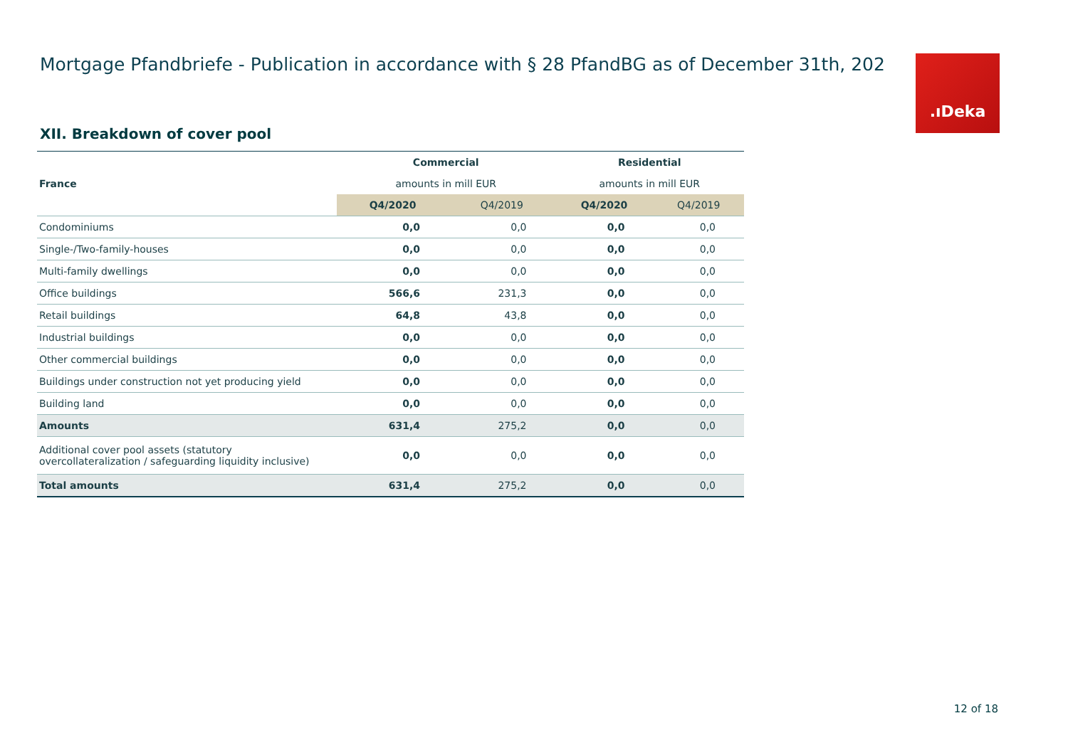Mortgage Pfandbriefe - Publication in accordance with § 28 PfandBG as of December 31th, 202
.ıDeka
XII. Breakdown of cover pool
| | Commercial | | Residential | |
| France | amounts in mill EUR | | amounts in mill EUR | |
| | Q4/2020 | Q4/2019 | Q4/2020 | Q4/2019 |
| Condominiums | 0,0 | 0,0 | 0,0 | 0,0 |
| Single-/Two-family-houses | 0,0 | 0,0 | 0,0 | 0,0 |
| Multi-family dwellings | 0,0 | 0,0 | 0,0 | 0,0 |
| Office buildings | 566,6 | 231,3 | 0,0 | 0,0 |
| Retail buildings | 64,8 | 43,8 | 0,0 | 0,0 |
| Industrial buildings | 0,0 | 0,0 | 0,0 | 0,0 |
| Other commercial buildings | 0,0 | 0,0 | 0,0 | 0,0 |
| Buildings under construction not yet producing yield | 0,0 | 0,0 | 0,0 | 0,0 |
| Building land | 0,0 | 0,0 | 0,0 | 0,0 |
| Amounts | 631,4 | 275,2 | 0,0 | 0,0 |
| Additional cover pool assets (statutory overcollateralization / safeguarding liquidity inclusive) | 0,0 | 0,0 | 0,0 | 0,0 |
| Total amounts | 631,4 | 275,2 | 0,0 | 0,0 |
12 of 18